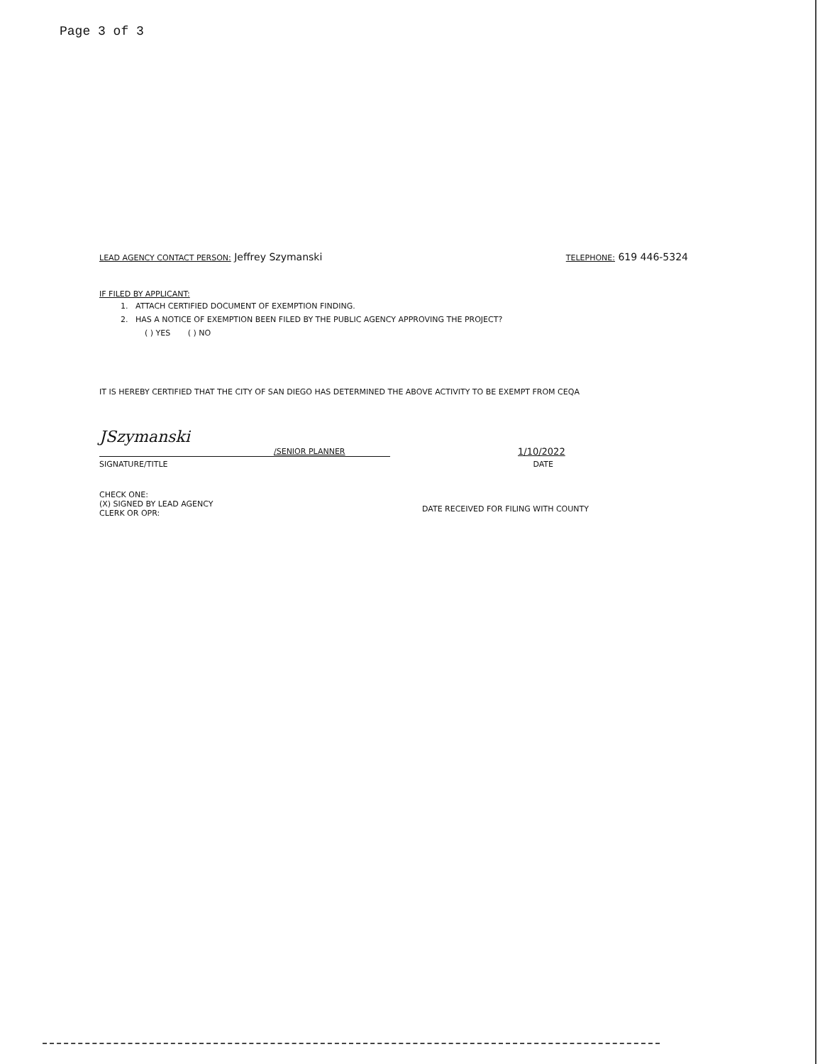Page 3 of 3
LEAD AGENCY CONTACT PERSON: Jeffrey Szymanski TELEPHONE: 619 446-5324
IF FILED BY APPLICANT:
1. ATTACH CERTIFIED DOCUMENT OF EXEMPTION FINDING.
2. HAS A NOTICE OF EXEMPTION BEEN FILED BY THE PUBLIC AGENCY APPROVING THE PROJECT?
( ) YES ( ) NO
IT IS HEREBY CERTIFIED THAT THE CITY OF SAN DIEGO HAS DETERMINED THE ABOVE ACTIVITY TO BE EXEMPT FROM CEQA
JSzymanski
/SENIOR PLANNER
1/10/2022
SIGNATURE/TITLE DATE
CHECK ONE:
(X) SIGNED BY LEAD AGENCY
CLERK OR OPR:
DATE RECEIVED FOR FILING WITH COUNTY